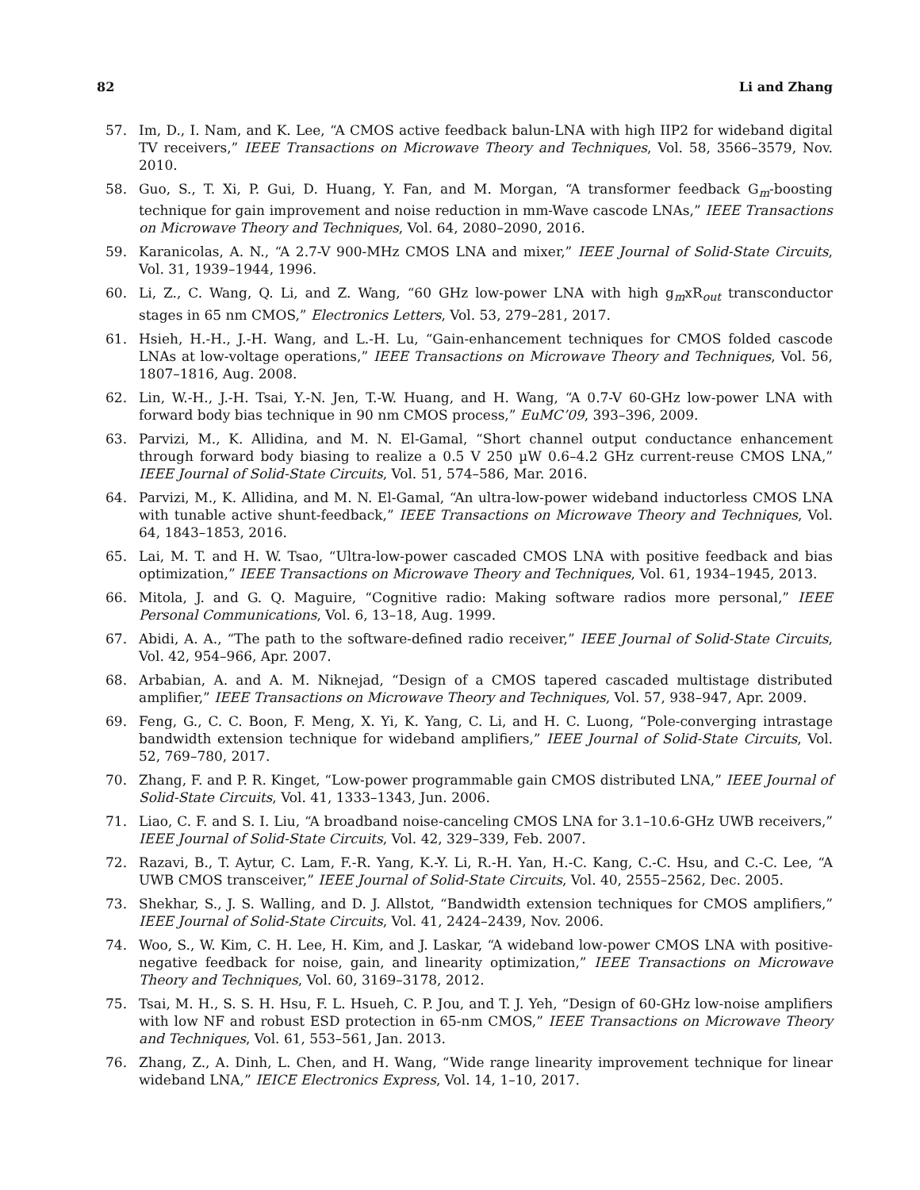82 Li and Zhang
57. Im, D., I. Nam, and K. Lee, “A CMOS active feedback balun-LNA with high IIP2 for wideband digital TV receivers,” IEEE Transactions on Microwave Theory and Techniques, Vol. 58, 3566–3579, Nov. 2010.
58. Guo, S., T. Xi, P. Gui, D. Huang, Y. Fan, and M. Morgan, “A transformer feedback G<sub>m</sub>-boosting technique for gain improvement and noise reduction in mm-Wave cascode LNAs,” IEEE Transactions on Microwave Theory and Techniques, Vol. 64, 2080–2090, 2016.
59. Karanicolas, A. N., “A 2.7-V 900-MHz CMOS LNA and mixer,” IEEE Journal of Solid-State Circuits, Vol. 31, 1939–1944, 1996.
60. Li, Z., C. Wang, Q. Li, and Z. Wang, “60 GHz low-power LNA with high g<sub>m</sub>xR<sub>out</sub> transconductor stages in 65 nm CMOS,” Electronics Letters, Vol. 53, 279–281, 2017.
61. Hsieh, H.-H., J.-H. Wang, and L.-H. Lu, “Gain-enhancement techniques for CMOS folded cascode LNAs at low-voltage operations,” IEEE Transactions on Microwave Theory and Techniques, Vol. 56, 1807–1816, Aug. 2008.
62. Lin, W.-H., J.-H. Tsai, Y.-N. Jen, T.-W. Huang, and H. Wang, “A 0.7-V 60-GHz low-power LNA with forward body bias technique in 90 nm CMOS process,” EuMC’09, 393–396, 2009.
63. Parvizi, M., K. Allidina, and M. N. El-Gamal, “Short channel output conductance enhancement through forward body biasing to realize a 0.5 V 250 µW 0.6–4.2 GHz current-reuse CMOS LNA,” IEEE Journal of Solid-State Circuits, Vol. 51, 574–586, Mar. 2016.
64. Parvizi, M., K. Allidina, and M. N. El-Gamal, “An ultra-low-power wideband inductorless CMOS LNA with tunable active shunt-feedback,” IEEE Transactions on Microwave Theory and Techniques, Vol. 64, 1843–1853, 2016.
65. Lai, M. T. and H. W. Tsao, “Ultra-low-power cascaded CMOS LNA with positive feedback and bias optimization,” IEEE Transactions on Microwave Theory and Techniques, Vol. 61, 1934–1945, 2013.
66. Mitola, J. and G. Q. Maguire, “Cognitive radio: Making software radios more personal,” IEEE Personal Communications, Vol. 6, 13–18, Aug. 1999.
67. Abidi, A. A., “The path to the software-defined radio receiver,” IEEE Journal of Solid-State Circuits, Vol. 42, 954–966, Apr. 2007.
68. Arbabian, A. and A. M. Niknejad, “Design of a CMOS tapered cascaded multistage distributed amplifier,” IEEE Transactions on Microwave Theory and Techniques, Vol. 57, 938–947, Apr. 2009.
69. Feng, G., C. C. Boon, F. Meng, X. Yi, K. Yang, C. Li, and H. C. Luong, “Pole-converging intrastage bandwidth extension technique for wideband amplifiers,” IEEE Journal of Solid-State Circuits, Vol. 52, 769–780, 2017.
70. Zhang, F. and P. R. Kinget, “Low-power programmable gain CMOS distributed LNA,” IEEE Journal of Solid-State Circuits, Vol. 41, 1333–1343, Jun. 2006.
71. Liao, C. F. and S. I. Liu, “A broadband noise-canceling CMOS LNA for 3.1–10.6-GHz UWB receivers,” IEEE Journal of Solid-State Circuits, Vol. 42, 329–339, Feb. 2007.
72. Razavi, B., T. Aytur, C. Lam, F.-R. Yang, K.-Y. Li, R.-H. Yan, H.-C. Kang, C.-C. Hsu, and C.-C. Lee, “A UWB CMOS transceiver,” IEEE Journal of Solid-State Circuits, Vol. 40, 2555–2562, Dec. 2005.
73. Shekhar, S., J. S. Walling, and D. J. Allstot, “Bandwidth extension techniques for CMOS amplifiers,” IEEE Journal of Solid-State Circuits, Vol. 41, 2424–2439, Nov. 2006.
74. Woo, S., W. Kim, C. H. Lee, H. Kim, and J. Laskar, “A wideband low-power CMOS LNA with positive-negative feedback for noise, gain, and linearity optimization,” IEEE Transactions on Microwave Theory and Techniques, Vol. 60, 3169–3178, 2012.
75. Tsai, M. H., S. S. H. Hsu, F. L. Hsueh, C. P. Jou, and T. J. Yeh, “Design of 60-GHz low-noise amplifiers with low NF and robust ESD protection in 65-nm CMOS,” IEEE Transactions on Microwave Theory and Techniques, Vol. 61, 553–561, Jan. 2013.
76. Zhang, Z., A. Dinh, L. Chen, and H. Wang, “Wide range linearity improvement technique for linear wideband LNA,” IEICE Electronics Express, Vol. 14, 1–10, 2017.